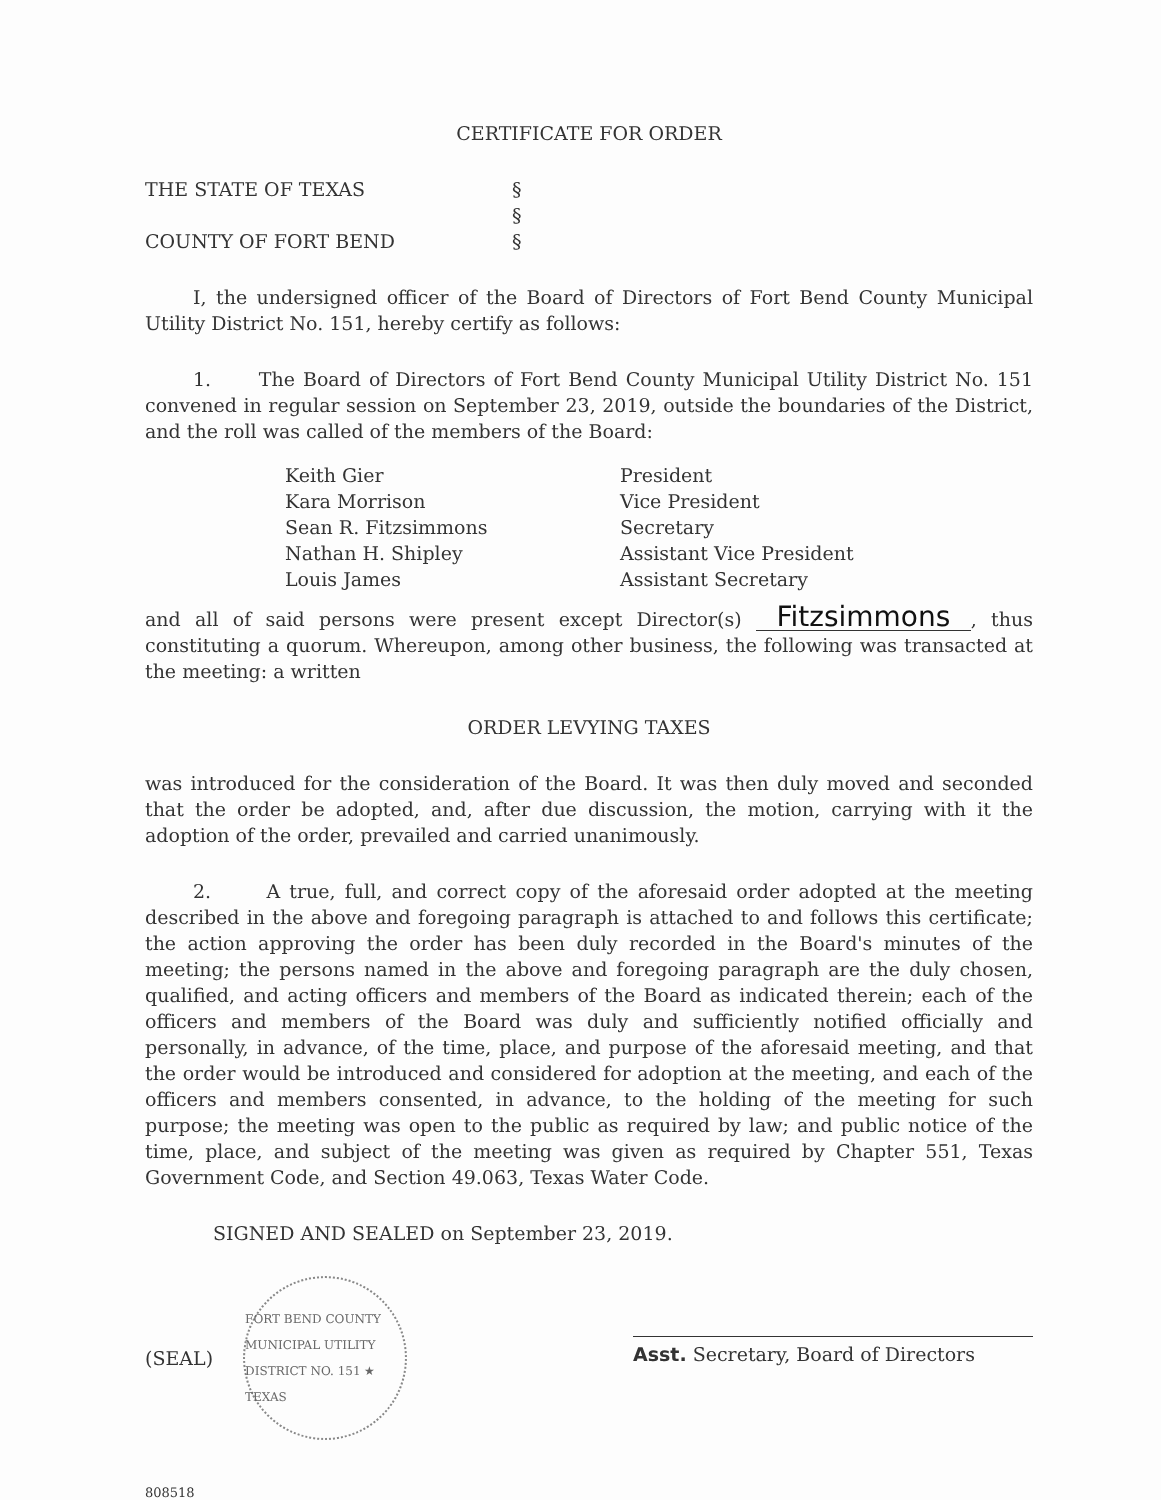CERTIFICATE FOR ORDER
THE STATE OF TEXAS
§
§
COUNTY OF FORT BEND
§
I, the undersigned officer of the Board of Directors of Fort Bend County Municipal Utility District No. 151, hereby certify as follows:
1. The Board of Directors of Fort Bend County Municipal Utility District No. 151 convened in regular session on September 23, 2019, outside the boundaries of the District, and the roll was called of the members of the Board:
Keith Gier
President
Kara Morrison
Vice President
Sean R. Fitzsimmons
Secretary
Nathan H. Shipley
Assistant Vice President
Louis James
Assistant Secretary
and all of said persons were present except Director(s) Fitzsimmons, thus constituting a quorum. Whereupon, among other business, the following was transacted at the meeting: a written
ORDER LEVYING TAXES
was introduced for the consideration of the Board. It was then duly moved and seconded that the order be adopted, and, after due discussion, the motion, carrying with it the adoption of the order, prevailed and carried unanimously.
2. A true, full, and correct copy of the aforesaid order adopted at the meeting described in the above and foregoing paragraph is attached to and follows this certificate; the action approving the order has been duly recorded in the Board's minutes of the meeting; the persons named in the above and foregoing paragraph are the duly chosen, qualified, and acting officers and members of the Board as indicated therein; each of the officers and members of the Board was duly and sufficiently notified officially and personally, in advance, of the time, place, and purpose of the aforesaid meeting, and that the order would be introduced and considered for adoption at the meeting, and each of the officers and members consented, in advance, to the holding of the meeting for such purpose; the meeting was open to the public as required by law; and public notice of the time, place, and subject of the meeting was given as required by Chapter 551, Texas Government Code, and Section 49.063, Texas Water Code.
SIGNED AND SEALED on September 23, 2019.
(SEAL) FORT BEND COUNTY MUNICIPAL UTILITY DISTRICT NO. 151 ★ TEXAS
Asst. Secretary, Board of Directors
808518